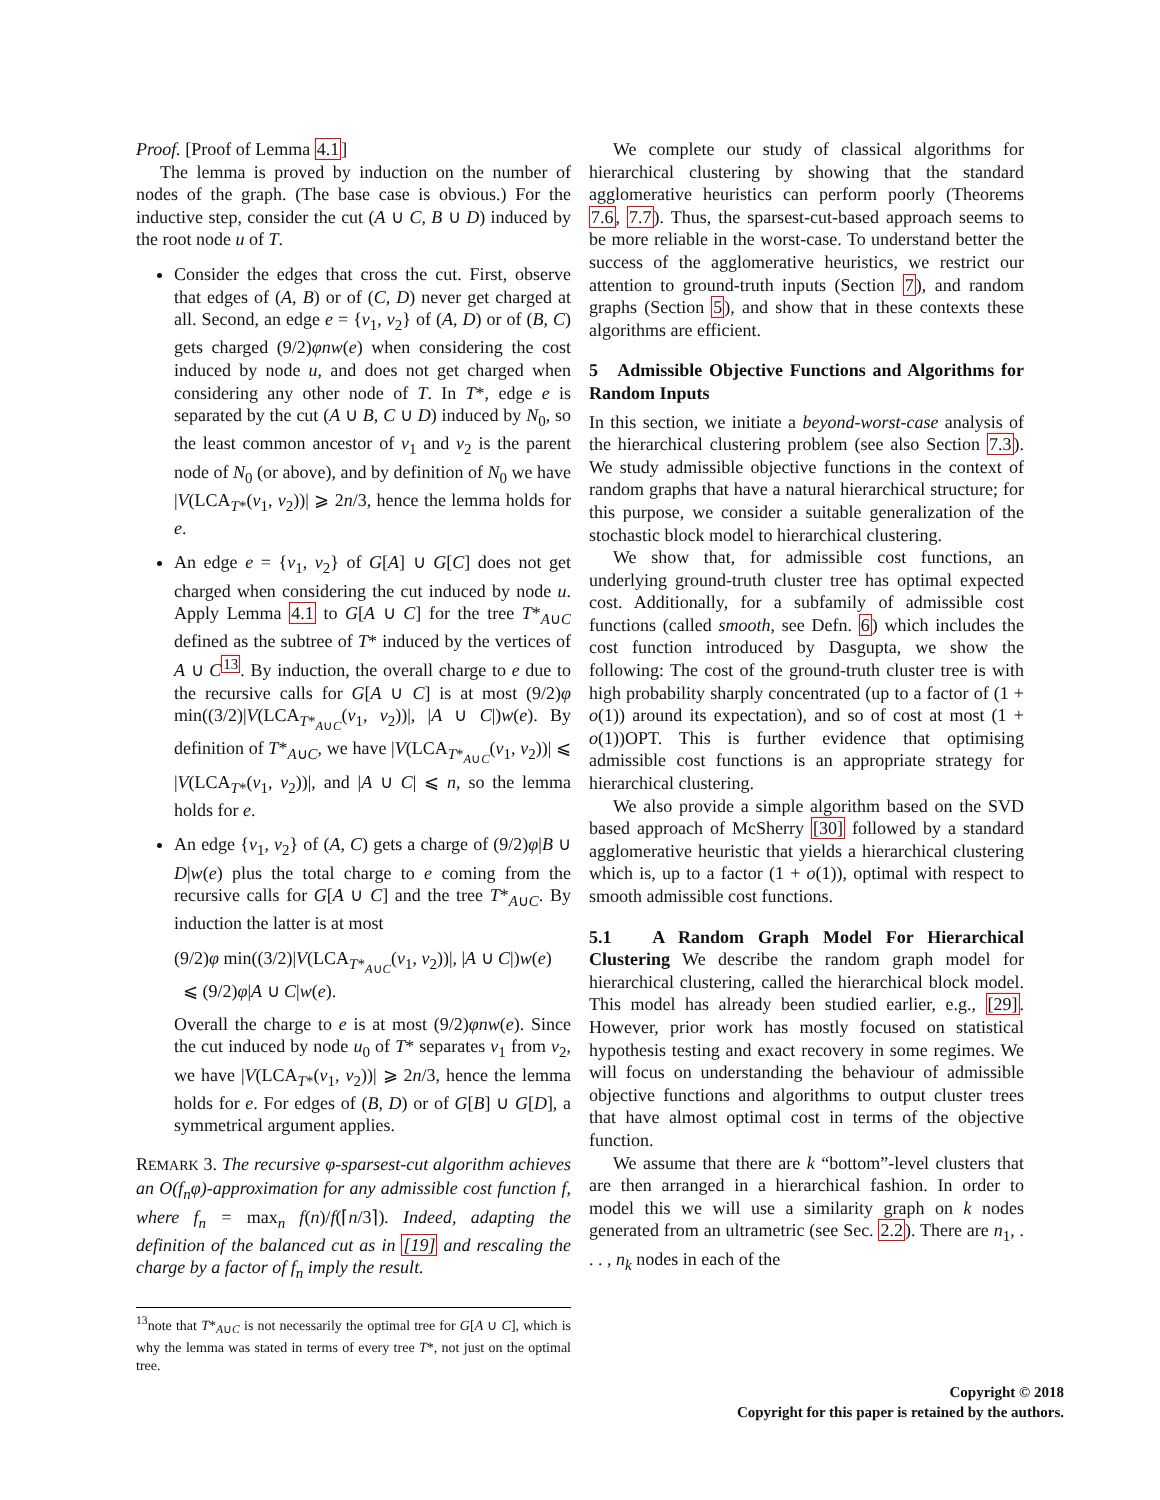Proof. [Proof of Lemma 4.1]
The lemma is proved by induction on the number of nodes of the graph. (The base case is obvious.) For the inductive step, consider the cut (A ∪ C, B ∪ D) induced by the root node u of T.
Consider the edges that cross the cut. First, observe that edges of (A, B) or of (C, D) never get charged at all. Second, an edge e = {v<sub>1</sub>, v<sub>2</sub>} of (A, D) or of (B, C) gets charged (9/2)φnw(e) when considering the cost induced by node u, and does not get charged when considering any other node of T. In T*, edge e is separated by the cut (A ∪ B, C ∪ D) induced by N<sub>0</sub>, so the least common ancestor of v<sub>1</sub> and v<sub>2</sub> is the parent node of N<sub>0</sub> (or above), and by definition of N<sub>0</sub> we have |V(LCA<sub>T*</sub>(v<sub>1</sub>, v<sub>2</sub>))| ⩾ 2n/3, hence the lemma holds for e.
An edge e = {v<sub>1</sub>, v<sub>2</sub>} of G[A] ∪ G[C] does not get charged when considering the cut induced by node u. Apply Lemma 4.1 to G[A ∪ C] for the tree T*<sub>A∪C</sub> defined as the subtree of T* induced by the vertices of A ∪ C<sup>13</sup>. By induction, the overall charge to e due to the recursive calls for G[A ∪ C] is at most (9/2)φ min((3/2)|V(LCA<sub>T*<sub>A∪C</sub></sub>(v<sub>1</sub>, v<sub>2</sub>))|, |A ∪ C|)w(e). By definition of T*<sub>A∪C</sub>, we have |V(LCA<sub>T*<sub>A∪C</sub></sub>(v<sub>1</sub>, v<sub>2</sub>))| ⩽ |V(LCA<sub>T*</sub>(v<sub>1</sub>, v<sub>2</sub>))|, and |A ∪ C| ⩽ n, so the lemma holds for e.
An edge {v<sub>1</sub>, v<sub>2</sub>} of (A, C) gets a charge of (9/2)φ|B ∪ D|w(e) plus the total charge to e coming from the recursive calls for G[A ∪ C] and the tree T*<sub>A∪C</sub>. By induction the latter is at most
(9/2)φ min((3/2)|V(LCA<sub>T*<sub>A∪C</sub></sub>(v<sub>1</sub>, v<sub>2</sub>))|, |A ∪ C|)w(e)
⩽ (9/2)φ|A ∪ C|w(e).
Overall the charge to e is at most (9/2)φnw(e). Since the cut induced by node u<sub>0</sub> of T* separates v<sub>1</sub> from v<sub>2</sub>, we have |V(LCA<sub>T*</sub>(v<sub>1</sub>, v<sub>2</sub>))| ⩾ 2n/3, hence the lemma holds for e. For edges of (B, D) or of G[B] ∪ G[D], a symmetrical argument applies.
REMARK 3. The recursive φ-sparsest-cut algorithm achieves an O(f<sub>n</sub>φ)-approximation for any admissible cost function f, where f<sub>n</sub> = max<sub>n</sub> f(n)/f(⌈n/3⌉). Indeed, adapting the definition of the balanced cut as in [19] and rescaling the charge by a factor of f<sub>n</sub> imply the result.
<sup>13</sup> note that T*<sub>A∪C</sub> is not necessarily the optimal tree for G[A ∪ C], which is why the lemma was stated in terms of every tree T*, not just on the optimal tree.
We complete our study of classical algorithms for hierarchical clustering by showing that the standard agglomerative heuristics can perform poorly (Theorems 7.6, 7.7). Thus, the sparsest-cut-based approach seems to be more reliable in the worst-case. To understand better the success of the agglomerative heuristics, we restrict our attention to ground-truth inputs (Section 7), and random graphs (Section 5), and show that in these contexts these algorithms are efficient.
5 Admissible Objective Functions and Algorithms for Random Inputs
In this section, we initiate a beyond-worst-case analysis of the hierarchical clustering problem (see also Section 7.3). We study admissible objective functions in the context of random graphs that have a natural hierarchical structure; for this purpose, we consider a suitable generalization of the stochastic block model to hierarchical clustering.
We show that, for admissible cost functions, an underlying ground-truth cluster tree has optimal expected cost. Additionally, for a subfamily of admissible cost functions (called smooth, see Defn. 6) which includes the cost function introduced by Dasgupta, we show the following: The cost of the ground-truth cluster tree is with high probability sharply concentrated (up to a factor of (1 + o(1)) around its expectation), and so of cost at most (1 + o(1))OPT. This is further evidence that optimising admissible cost functions is an appropriate strategy for hierarchical clustering.
We also provide a simple algorithm based on the SVD based approach of McSherry [30] followed by a standard agglomerative heuristic that yields a hierarchical clustering which is, up to a factor (1 + o(1)), optimal with respect to smooth admissible cost functions.
5.1 A Random Graph Model For Hierarchical Clustering We describe the random graph model for hierarchical clustering, called the hierarchical block model. This model has already been studied earlier, e.g., [29]. However, prior work has mostly focused on statistical hypothesis testing and exact recovery in some regimes. We will focus on understanding the behaviour of admissible objective functions and algorithms to output cluster trees that have almost optimal cost in terms of the objective function.
We assume that there are k “bottom”-level clusters that are then arranged in a hierarchical fashion. In order to model this we will use a similarity graph on k nodes generated from an ultrametric (see Sec. 2.2). There are n<sub>1</sub>, . . . , n<sub>k</sub> nodes in each of the
Copyright © 2018
Copyright for this paper is retained by the authors.